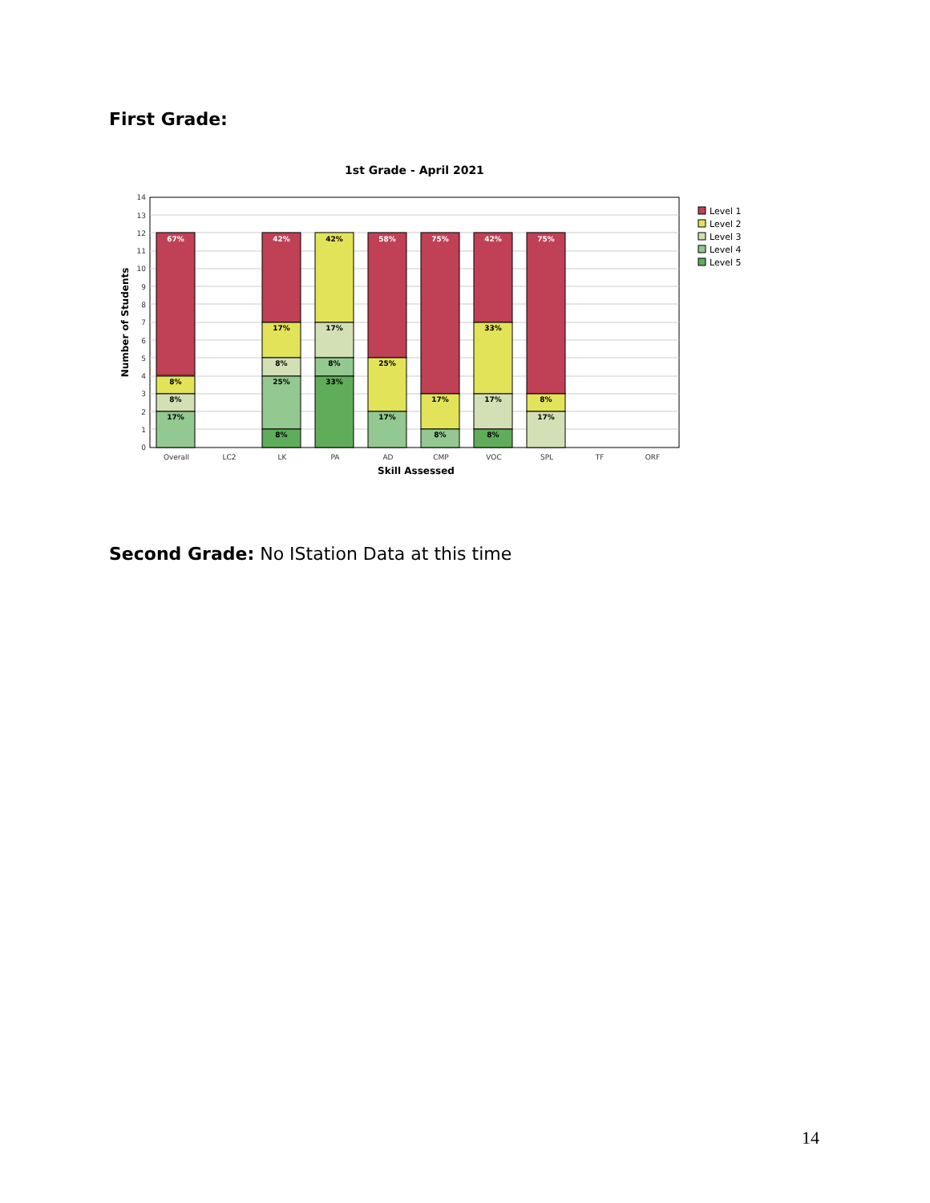First Grade:
1st Grade - April 2021
67%
8%
8%
17%
42%
17%
8%
25%
8%
42%
17%
8%
33%
58%
25%
17%
75%
17%
8%
42%
33%
17%
8%
75%
8%
17%
0
1
2
3
4
5
6
7
8
9
10
11
12
13
14
Overall
LC2
LK
PA
AD
CMP
VOC
SPL
TF
ORF
Skill Assessed
Number of Students
Level 1
Level 2
Level 3
Level 4
Level 5
Second Grade: No IStation Data at this time
14